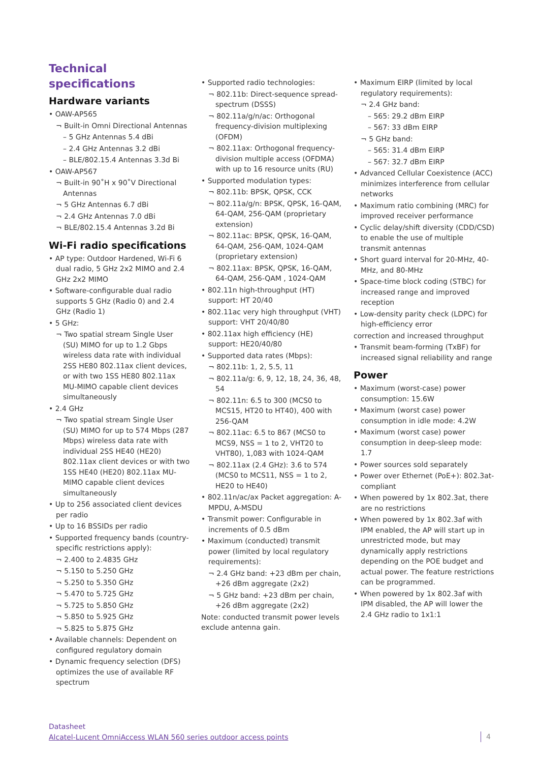Technical specifications
Hardware variants
• OAW-AP565
¬ Built-in Omni Directional Antennas
– 5 GHz Antennas 5.4 dBi
– 2.4 GHz Antennas 3.2 dBi
– BLE/802.15.4 Antennas 3.3d Bi
• OAW-AP567
¬ Built-in 90˚H x 90˚V Directional Antennas
¬ 5 GHz Antennas 6.7 dBi
¬ 2.4 GHz Antennas 7.0 dBi
¬ BLE/802.15.4 Antennas 3.2d Bi
Wi-Fi radio specifications
• AP type: Outdoor Hardened, Wi-Fi 6 dual radio, 5 GHz 2x2 MIMO and 2.4 GHz 2x2 MIMO
• Software-configurable dual radio supports 5 GHz (Radio 0) and 2.4 GHz (Radio 1)
• 5 GHz:
¬ Two spatial stream Single User (SU) MIMO for up to 1.2 Gbps wireless data rate with individual 2SS HE80 802.11ax client devices, or with two 1SS HE80 802.11ax MU-MIMO capable client devices simultaneously
• 2.4 GHz
¬ Two spatial stream Single User (SU) MIMO for up to 574 Mbps (287 Mbps) wireless data rate with individual 2SS HE40 (HE20) 802.11ax client devices or with two 1SS HE40 (HE20) 802.11ax MU-MIMO capable client devices simultaneously
• Up to 256 associated client devices per radio
• Up to 16 BSSIDs per radio
• Supported frequency bands (country-specific restrictions apply):
¬ 2.400 to 2.4835 GHz
¬ 5.150 to 5.250 GHz
¬ 5.250 to 5.350 GHz
¬ 5.470 to 5.725 GHz
¬ 5.725 to 5.850 GHz
¬ 5.850 to 5.925 GHz
¬ 5.825 to 5.875 GHz
• Available channels: Dependent on configured regulatory domain
• Dynamic frequency selection (DFS) optimizes the use of available RF spectrum
• Supported radio technologies:
¬ 802.11b: Direct-sequence spread-spectrum (DSSS)
¬ 802.11a/g/n/ac: Orthogonal frequency-division multiplexing (OFDM)
¬ 802.11ax: Orthogonal frequency-division multiple access (OFDMA) with up to 16 resource units (RU)
• Supported modulation types:
¬ 802.11b: BPSK, QPSK, CCK
¬ 802.11a/g/n: BPSK, QPSK, 16-QAM, 64-QAM, 256-QAM (proprietary extension)
¬ 802.11ac: BPSK, QPSK, 16-QAM, 64-QAM, 256-QAM, 1024-QAM (proprietary extension)
¬ 802.11ax: BPSK, QPSK, 16-QAM, 64-QAM, 256-QAM , 1024-QAM
• 802.11n high-throughput (HT) support: HT 20/40
• 802.11ac very high throughput (VHT) support: VHT 20/40/80
• 802.11ax high efficiency (HE) support: HE20/40/80
• Supported data rates (Mbps):
¬ 802.11b: 1, 2, 5.5, 11
¬ 802.11a/g: 6, 9, 12, 18, 24, 36, 48, 54
¬ 802.11n: 6.5 to 300 (MCS0 to MCS15, HT20 to HT40), 400 with 256-QAM
¬ 802.11ac: 6.5 to 867 (MCS0 to MCS9, NSS = 1 to 2, VHT20 to VHT80), 1,083 with 1024-QAM
¬ 802.11ax (2.4 GHz): 3.6 to 574 (MCS0 to MCS11, NSS = 1 to 2, HE20 to HE40)
• 802.11n/ac/ax Packet aggregation: A-MPDU, A-MSDU
• Transmit power: Configurable in increments of 0.5 dBm
• Maximum (conducted) transmit power (limited by local regulatory requirements):
¬ 2.4 GHz band: +23 dBm per chain, +26 dBm aggregate (2x2)
¬ 5 GHz band: +23 dBm per chain, +26 dBm aggregate (2x2)
Note: conducted transmit power levels exclude antenna gain.
• Maximum EIRP (limited by local regulatory requirements):
¬ 2.4 GHz band:
– 565: 29.2 dBm EIRP
– 567: 33 dBm EIRP
¬ 5 GHz band:
– 565: 31.4 dBm EIRP
– 567: 32.7 dBm EIRP
• Advanced Cellular Coexistence (ACC) minimizes interference from cellular networks
• Maximum ratio combining (MRC) for improved receiver performance
• Cyclic delay/shift diversity (CDD/CSD) to enable the use of multiple transmit antennas
• Short guard interval for 20-MHz, 40-MHz, and 80-MHz
• Space-time block coding (STBC) for increased range and improved reception
• Low-density parity check (LDPC) for high-efficiency error
correction and increased throughput
• Transmit beam-forming (TxBF) for increased signal reliability and range
Power
• Maximum (worst-case) power consumption: 15.6W
• Maximum (worst case) power consumption in idle mode: 4.2W
• Maximum (worst case) power consumption in deep-sleep mode: 1.7
• Power sources sold separately
• Power over Ethernet (PoE+): 802.3at-compliant
• When powered by 1x 802.3at, there are no restrictions
• When powered by 1x 802.3af with IPM enabled, the AP will start up in unrestricted mode, but may dynamically apply restrictions depending on the POE budget and actual power. The feature restrictions can be programmed.
• When powered by 1x 802.3af with IPM disabled, the AP will lower the 2.4 GHz radio to 1x1:1
Datasheet
Alcatel-Lucent OmniAccess WLAN 560 series outdoor access points
4